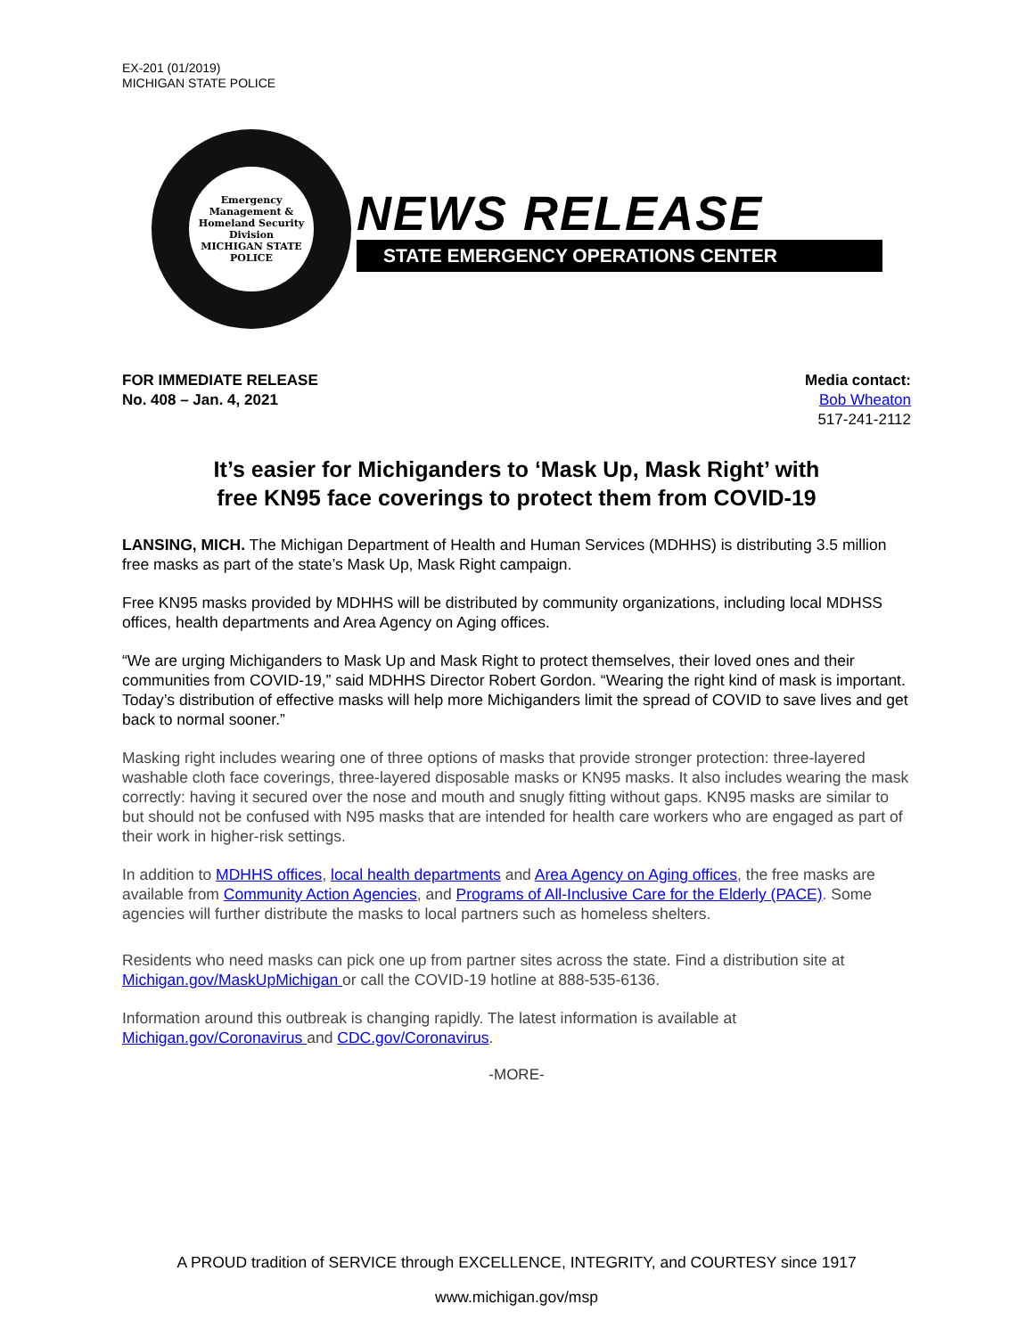EX-201 (01/2019)
MICHIGAN STATE POLICE
Emergency Management & Homeland Security Division
MICHIGAN STATE POLICE
NEWS RELEASE
STATE EMERGENCY OPERATIONS CENTER
FOR IMMEDIATE RELEASE
No. 408 – Jan. 4, 2021
Media contact:
Bob Wheaton
517-241-2112
It’s easier for Michiganders to ‘Mask Up, Mask Right’ with
free KN95 face coverings to protect them from COVID-19
LANSING, MICH. The Michigan Department of Health and Human Services (MDHHS) is distributing 3.5 million free masks as part of the state’s Mask Up, Mask Right campaign.
Free KN95 masks provided by MDHHS will be distributed by community organizations, including local MDHSS offices, health departments and Area Agency on Aging offices.
“We are urging Michiganders to Mask Up and Mask Right to protect themselves, their loved ones and their communities from COVID-19,” said MDHHS Director Robert Gordon. “Wearing the right kind of mask is important. Today’s distribution of effective masks will help more Michiganders limit the spread of COVID to save lives and get back to normal sooner.”
Masking right includes wearing one of three options of masks that provide stronger protection: three-layered washable cloth face coverings, three-layered disposable masks or KN95 masks. It also includes wearing the mask correctly: having it secured over the nose and mouth and snugly fitting without gaps. KN95 masks are similar to but should not be confused with N95 masks that are intended for health care workers who are engaged as part of their work in higher-risk settings.
In addition to MDHHS offices, local health departments and Area Agency on Aging offices, the free masks are available from Community Action Agencies, and Programs of All-Inclusive Care for the Elderly (PACE). Some agencies will further distribute the masks to local partners such as homeless shelters.
Residents who need masks can pick one up from partner sites across the state. Find a distribution site at Michigan.gov/MaskUpMichigan or call the COVID-19 hotline at 888-535-6136.
Information around this outbreak is changing rapidly. The latest information is available at Michigan.gov/Coronavirus and CDC.gov/Coronavirus.
-MORE-
A PROUD tradition of SERVICE through EXCELLENCE, INTEGRITY, and COURTESY since 1917
www.michigan.gov/msp